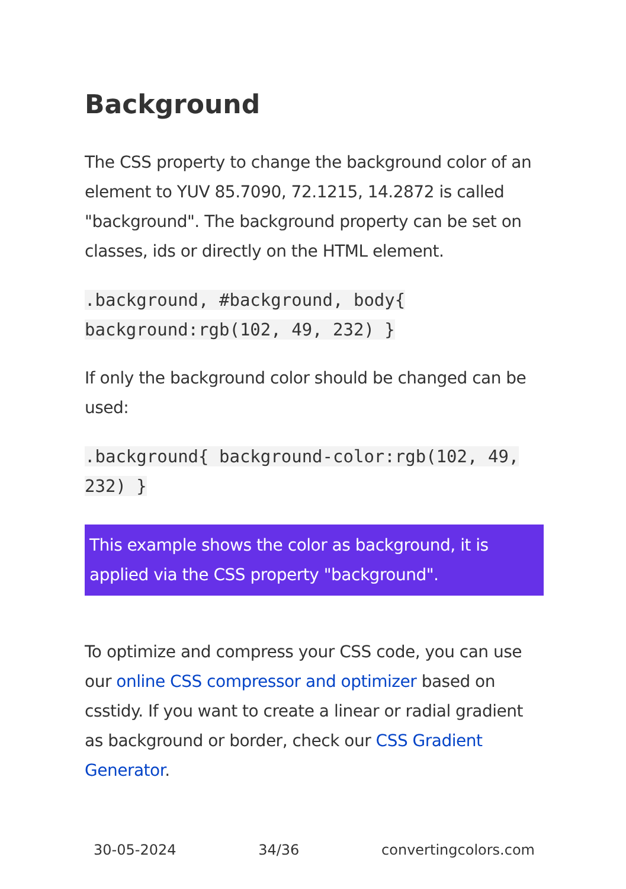Background
The CSS property to change the background color of an element to YUV 85.7090, 72.1215, 14.2872 is called "background". The background property can be set on classes, ids or directly on the HTML element.
.background, #background, body{ background:rgb(102, 49, 232) }
If only the background color should be changed can be used:
.background{ background-color:rgb(102, 49, 232) }
This example shows the color as background, it is applied via the CSS property "background".
To optimize and compress your CSS code, you can use our online CSS compressor and optimizer based on csstidy. If you want to create a linear or radial gradient as background or border, check our CSS Gradient Generator.
30-05-2024 34/36 convertingcolors.com